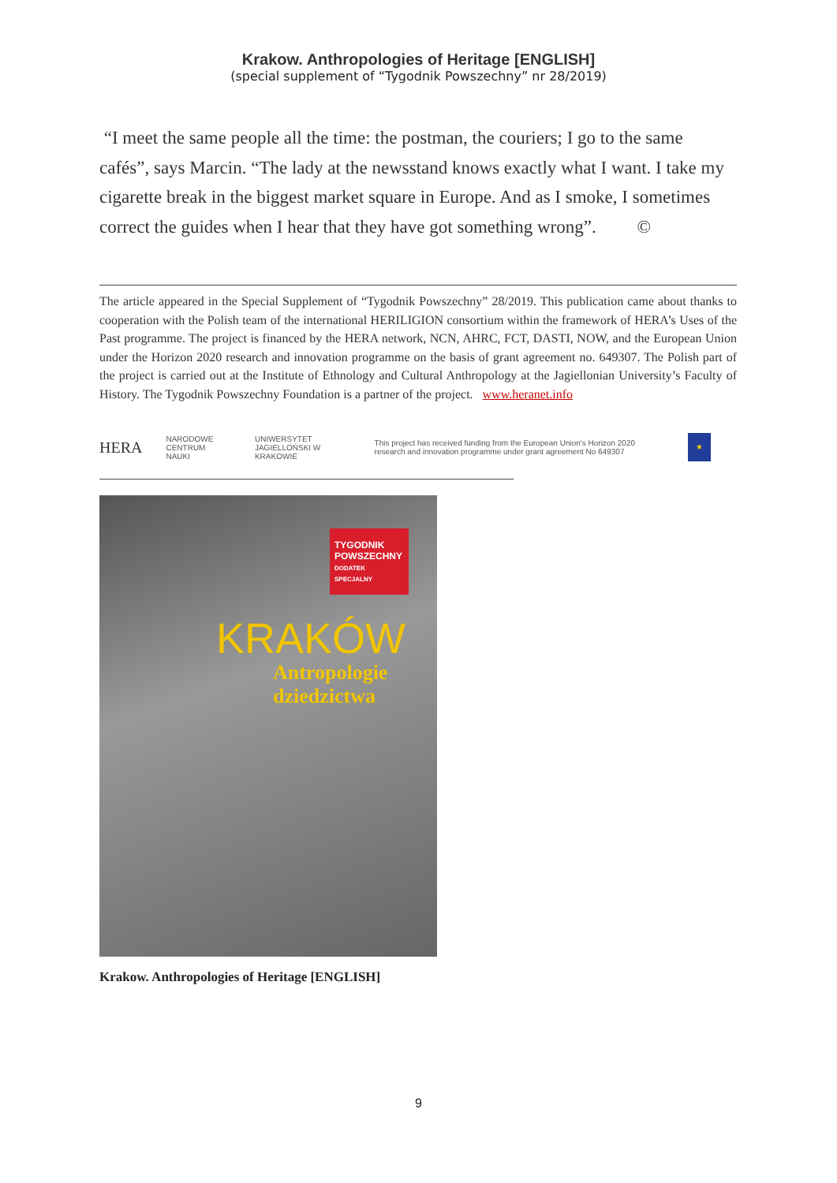Krakow. Anthropologies of Heritage [ENGLISH]
(special supplement of “Tygodnik Powszechny” nr 28/2019)
“I meet the same people all the time: the postman, the couriers; I go to the same cafés”, says Marcin. “The lady at the newsstand knows exactly what I want. I take my cigarette break in the biggest market square in Europe. And as I smoke, I sometimes correct the guides when I hear that they have got something wrong”. ©
The article appeared in the Special Supplement of “Tygodnik Powszechny” 28/2019. This publication came about thanks to cooperation with the Polish team of the international HERILIGION consortium within the framework of HERA’s Uses of the Past programme. The project is financed by the HERA network, NCN, AHRC, FCT, DASTI, NOW, and the European Union under the Horizon 2020 research and innovation programme on the basis of grant agreement no. 649307. The Polish part of the project is carried out at the Institute of Ethnology and Cultural Anthropology at the Jagiellonian University’s Faculty of History. The Tygodnik Powszechny Foundation is a partner of the project. www.heranet.info
HERA NARODOWE CENTRUM NAUKI UNIWERSYTET JAGIELLOŃSKI W KRAKOWIE This project has received funding from the European Union's Horizon 2020 research and innovation programme under grant agreement No 649307
★
TYGODNIK POWSZECHNY
DODATEK SPECJALNY
KRAKÓW
Antropologie
dziedzictwa
Krakow. Anthropologies of Heritage [ENGLISH]
9